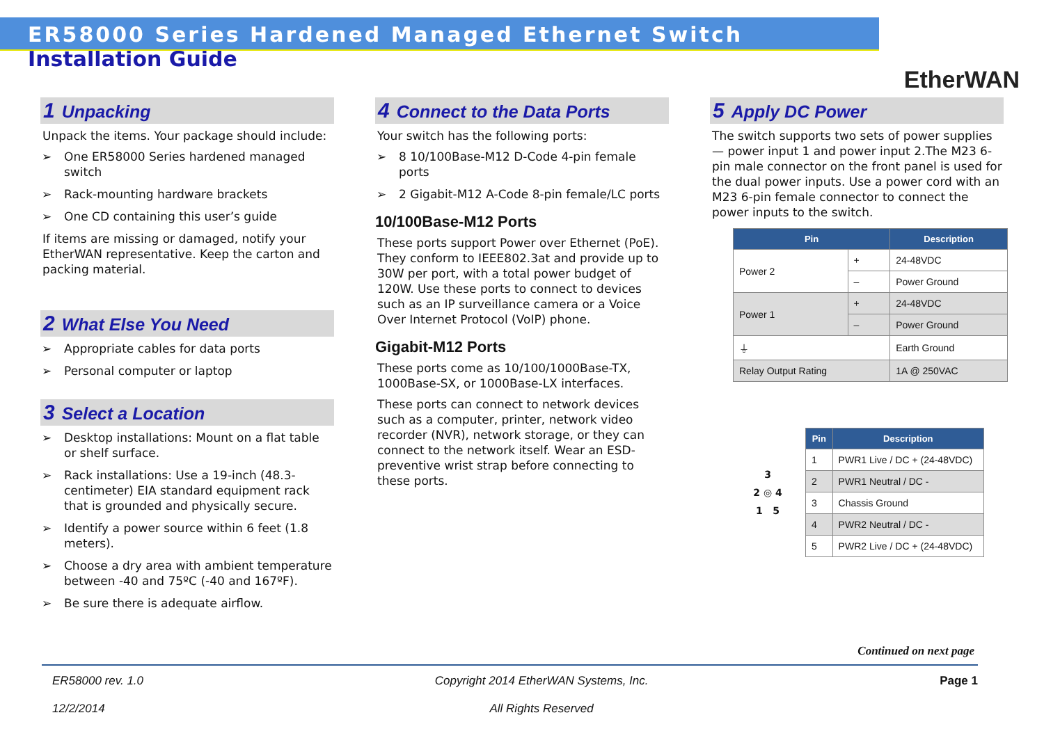ER58000 Series Hardened Managed Ethernet Switch
Installation Guide
EtherWAN
1 Unpacking
Unpack the items. Your package should include:
➢ One ER58000 Series hardened managed switch
➢ Rack-mounting hardware brackets
➢ One CD containing this user’s guide
If items are missing or damaged, notify your EtherWAN representative. Keep the carton and packing material.
2 What Else You Need
➢ Appropriate cables for data ports
➢ Personal computer or laptop
3 Select a Location
➢ Desktop installations: Mount on a flat table or shelf surface.
➢ Rack installations: Use a 19-inch (48.3-centimeter) EIA standard equipment rack that is grounded and physically secure.
➢ Identify a power source within 6 feet (1.8 meters).
➢ Choose a dry area with ambient temperature between -40 and 75ºC (-40 and 167ºF).
➢ Be sure there is adequate airflow.
4 Connect to the Data Ports
Your switch has the following ports:
➢ 8 10/100Base-M12 D-Code 4-pin female ports
➢ 2 Gigabit-M12 A-Code 8-pin female/LC ports
10/100Base-M12 Ports
These ports support Power over Ethernet (PoE). They conform to IEEE802.3at and provide up to 30W per port, with a total power budget of 120W. Use these ports to connect to devices such as an IP surveillance camera or a Voice Over Internet Protocol (VoIP) phone.
Gigabit-M12 Ports
These ports come as 10/100/1000Base-TX, 1000Base-SX, or 1000Base-LX interfaces.
These ports can connect to network devices such as a computer, printer, network video recorder (NVR), network storage, or they can connect to the network itself. Wear an ESD-preventive wrist strap before connecting to these ports.
5 Apply DC Power
The switch supports two sets of power supplies — power input 1 and power input 2.The M23 6-pin male connector on the front panel is used for the dual power inputs. Use a power cord with an M23 6-pin female connector to connect the power inputs to the switch.
| Pin | | Description |
| --- | --- | --- |
| Power 2 | + | 24-48VDC |
| | – | Power Ground |
| Power 1 | + | 24-48VDC |
| | – | Power Ground |
| ⏚ | | Earth Ground |
| Relay Output Rating | | 1A @ 250VAC |
3
2 ◎ 4
1 5
| Pin | Description |
| --- | --- |
| 1 | PWR1 Live / DC + (24-48VDC) |
| 2 | PWR1 Neutral / DC - |
| 3 | Chassis Ground |
| 4 | PWR2 Neutral / DC - |
| 5 | PWR2 Live / DC + (24-48VDC) |
Continued on next page
ER58000 rev. 1.0
12/2/2014
Copyright 2014 EtherWAN Systems, Inc.
All Rights Reserved
Page 1